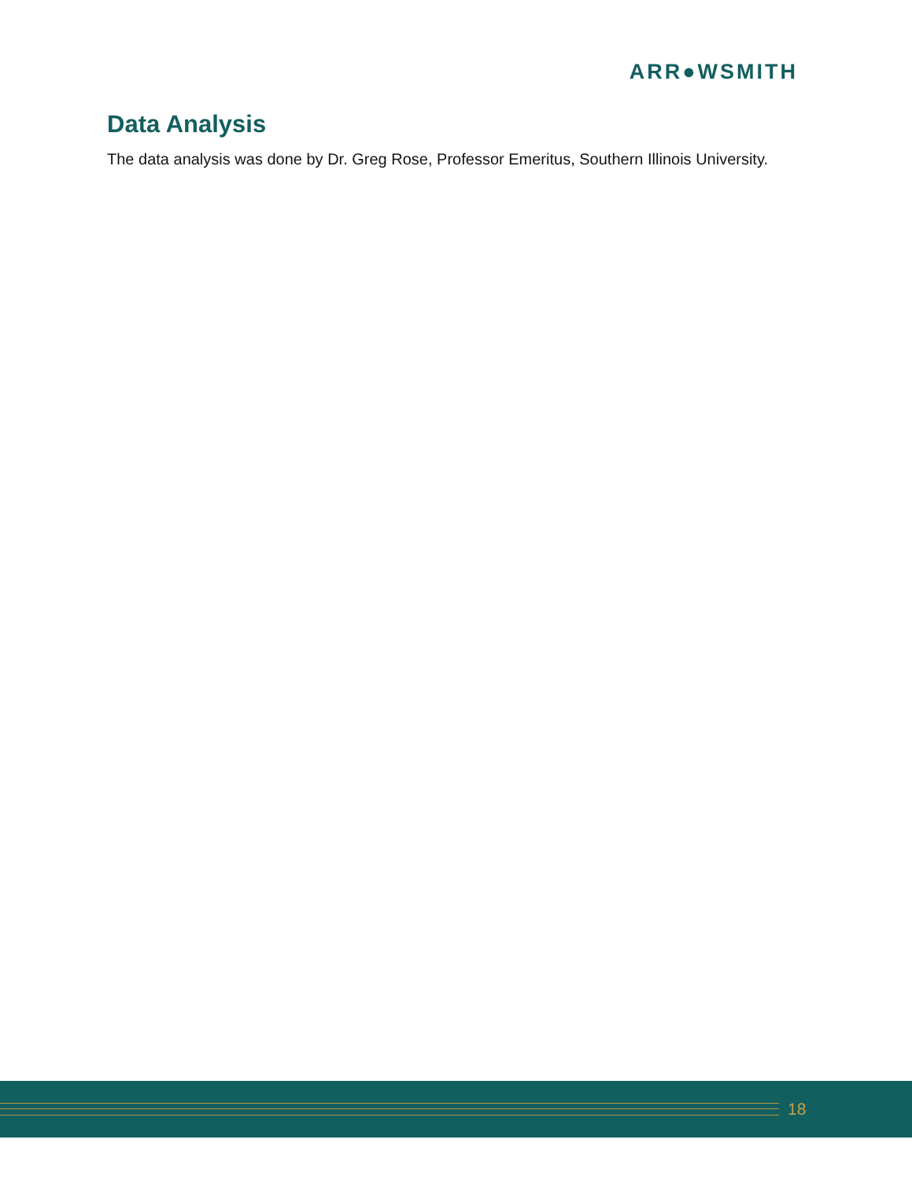ARR●WSMITH
Data Analysis
The data analysis was done by Dr. Greg Rose, Professor Emeritus, Southern Illinois University.
18